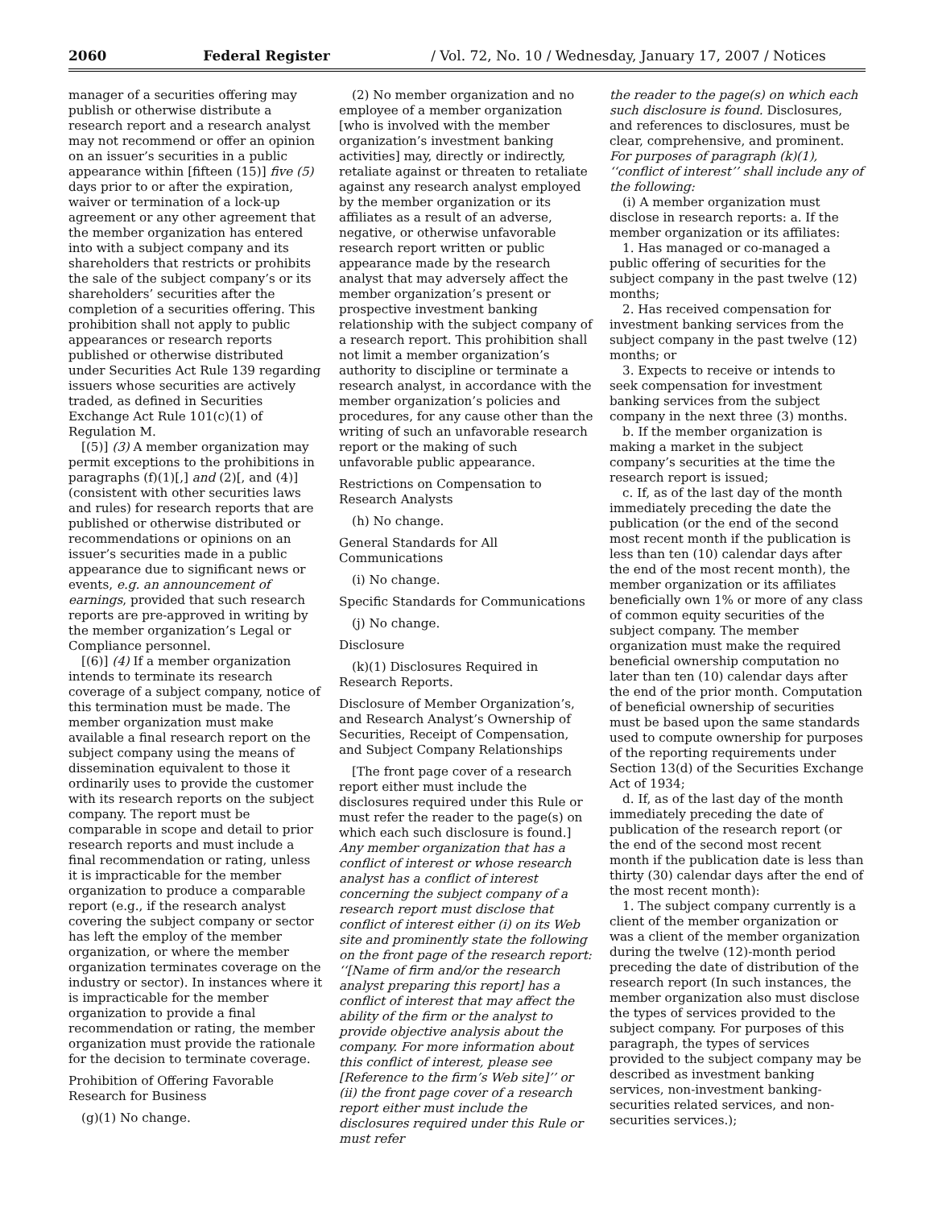2060 Federal Register / Vol. 72, No. 10 / Wednesday, January 17, 2007 / Notices
manager of a securities offering may publish or otherwise distribute a research report and a research analyst may not recommend or offer an opinion on an issuer’s securities in a public appearance within [fifteen (15)] five (5) days prior to or after the expiration, waiver or termination of a lock-up agreement or any other agreement that the member organization has entered into with a subject company and its shareholders that restricts or prohibits the sale of the subject company’s or its shareholders’ securities after the completion of a securities offering. This prohibition shall not apply to public appearances or research reports published or otherwise distributed under Securities Act Rule 139 regarding issuers whose securities are actively traded, as defined in Securities Exchange Act Rule 101(c)(1) of Regulation M.
[(5)] (3) A member organization may permit exceptions to the prohibitions in paragraphs (f)(1)[,] and (2)[, and (4)] (consistent with other securities laws and rules) for research reports that are published or otherwise distributed or recommendations or opinions on an issuer’s securities made in a public appearance due to significant news or events, e.g. an announcement of earnings, provided that such research reports are pre-approved in writing by the member organization’s Legal or Compliance personnel.
[(6)] (4) If a member organization intends to terminate its research coverage of a subject company, notice of this termination must be made. The member organization must make available a final research report on the subject company using the means of dissemination equivalent to those it ordinarily uses to provide the customer with its research reports on the subject company. The report must be comparable in scope and detail to prior research reports and must include a final recommendation or rating, unless it is impracticable for the member organization to produce a comparable report (e.g., if the research analyst covering the subject company or sector has left the employ of the member organization, or where the member organization terminates coverage on the industry or sector). In instances where it is impracticable for the member organization to provide a final recommendation or rating, the member organization must provide the rationale for the decision to terminate coverage.
Prohibition of Offering Favorable Research for Business
(g)(1) No change.
(2) No member organization and no employee of a member organization [who is involved with the member organization’s investment banking activities] may, directly or indirectly, retaliate against or threaten to retaliate against any research analyst employed by the member organization or its affiliates as a result of an adverse, negative, or otherwise unfavorable research report written or public appearance made by the research analyst that may adversely affect the member organization’s present or prospective investment banking relationship with the subject company of a research report. This prohibition shall not limit a member organization’s authority to discipline or terminate a research analyst, in accordance with the member organization’s policies and procedures, for any cause other than the writing of such an unfavorable research report or the making of such unfavorable public appearance.
Restrictions on Compensation to Research Analysts
(h) No change.
General Standards for All Communications
(i) No change.
Specific Standards for Communications
(j) No change.
Disclosure
(k)(1) Disclosures Required in Research Reports.
Disclosure of Member Organization’s, and Research Analyst’s Ownership of Securities, Receipt of Compensation, and Subject Company Relationships
[The front page cover of a research report either must include the disclosures required under this Rule or must refer the reader to the page(s) on which each such disclosure is found.] Any member organization that has a conflict of interest or whose research analyst has a conflict of interest concerning the subject company of a research report must disclose that conflict of interest either (i) on its Web site and prominently state the following on the front page of the research report: ‘‘[Name of firm and/or the research analyst preparing this report] has a conflict of interest that may affect the ability of the firm or the analyst to provide objective analysis about the company. For more information about this conflict of interest, please see [Reference to the firm’s Web site]’’ or (ii) the front page cover of a research report either must include the disclosures required under this Rule or must refer
the reader to the page(s) on which each such disclosure is found. Disclosures, and references to disclosures, must be clear, comprehensive, and prominent. For purposes of paragraph (k)(1), ‘‘conflict of interest’’ shall include any of the following:
(i) A member organization must disclose in research reports: a. If the member organization or its affiliates:
1. Has managed or co-managed a public offering of securities for the subject company in the past twelve (12) months;
2. Has received compensation for investment banking services from the subject company in the past twelve (12) months; or
3. Expects to receive or intends to seek compensation for investment banking services from the subject company in the next three (3) months.
b. If the member organization is making a market in the subject company’s securities at the time the research report is issued;
c. If, as of the last day of the month immediately preceding the date the publication (or the end of the second most recent month if the publication is less than ten (10) calendar days after the end of the most recent month), the member organization or its affiliates beneficially own 1% or more of any class of common equity securities of the subject company. The member organization must make the required beneficial ownership computation no later than ten (10) calendar days after the end of the prior month. Computation of beneficial ownership of securities must be based upon the same standards used to compute ownership for purposes of the reporting requirements under Section 13(d) of the Securities Exchange Act of 1934;
d. If, as of the last day of the month immediately preceding the date of publication of the research report (or the end of the second most recent month if the publication date is less than thirty (30) calendar days after the end of the most recent month):
1. The subject company currently is a client of the member organization or was a client of the member organization during the twelve (12)-month period preceding the date of distribution of the research report (In such instances, the member organization also must disclose the types of services provided to the subject company. For purposes of this paragraph, the types of services provided to the subject company may be described as investment banking services, non-investment banking-securities related services, and non-securities services.);